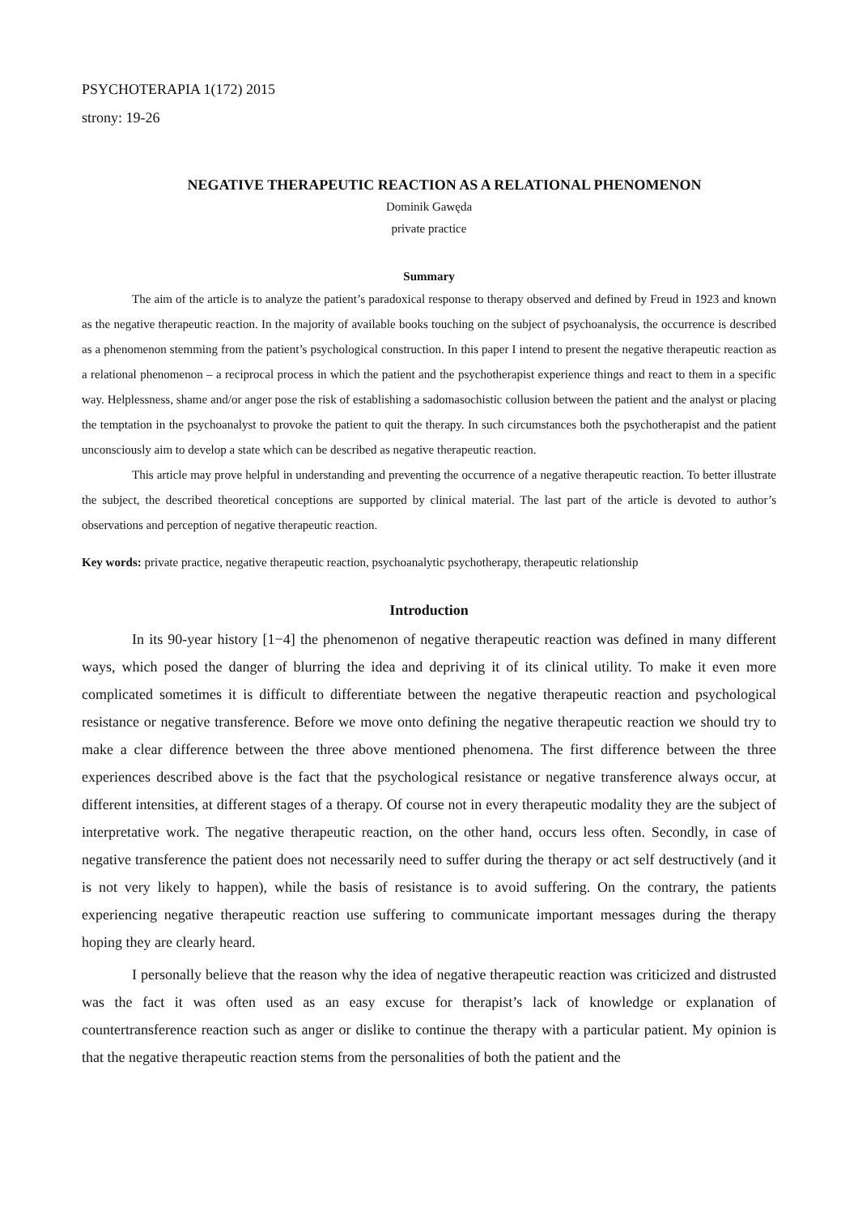PSYCHOTERAPIA 1(172) 2015
strony: 19-26
NEGATIVE THERAPEUTIC REACTION AS A RELATIONAL PHENOMENON
Dominik Gawęda
private practice
Summary
The aim of the article is to analyze the patient’s paradoxical response to therapy observed and defined by Freud in 1923 and known as the negative therapeutic reaction. In the majority of available books touching on the subject of psychoanalysis, the occurrence is described as a phenomenon stemming from the patient’s psychological construction. In this paper I intend to present the negative therapeutic reaction as a relational phenomenon – a reciprocal process in which the patient and the psychotherapist experience things and react to them in a specific way. Helplessness, shame and/or anger pose the risk of establishing a sadomasochistic collusion between the patient and the analyst or placing the temptation in the psychoanalyst to provoke the patient to quit the therapy. In such circumstances both the psychotherapist and the patient unconsciously aim to develop a state which can be described as negative therapeutic reaction.
This article may prove helpful in understanding and preventing the occurrence of a negative therapeutic reaction. To better illustrate the subject, the described theoretical conceptions are supported by clinical material. The last part of the article is devoted to author’s observations and perception of negative therapeutic reaction.
Key words: private practice, negative therapeutic reaction, psychoanalytic psychotherapy, therapeutic relationship
Introduction
In its 90-year history [1−4] the phenomenon of negative therapeutic reaction was defined in many different ways, which posed the danger of blurring the idea and depriving it of its clinical utility. To make it even more complicated sometimes it is difficult to differentiate between the negative therapeutic reaction and psychological resistance or negative transference. Before we move onto defining the negative therapeutic reaction we should try to make a clear difference between the three above mentioned phenomena. The first difference between the three experiences described above is the fact that the psychological resistance or negative transference always occur, at different intensities, at different stages of a therapy. Of course not in every therapeutic modality they are the subject of interpretative work. The negative therapeutic reaction, on the other hand, occurs less often. Secondly, in case of negative transference the patient does not necessarily need to suffer during the therapy or act self destructively (and it is not very likely to happen), while the basis of resistance is to avoid suffering. On the contrary, the patients experiencing negative therapeutic reaction use suffering to communicate important messages during the therapy hoping they are clearly heard.
I personally believe that the reason why the idea of negative therapeutic reaction was criticized and distrusted was the fact it was often used as an easy excuse for therapist’s lack of knowledge or explanation of countertransference reaction such as anger or dislike to continue the therapy with a particular patient. My opinion is that the negative therapeutic reaction stems from the personalities of both the patient and the